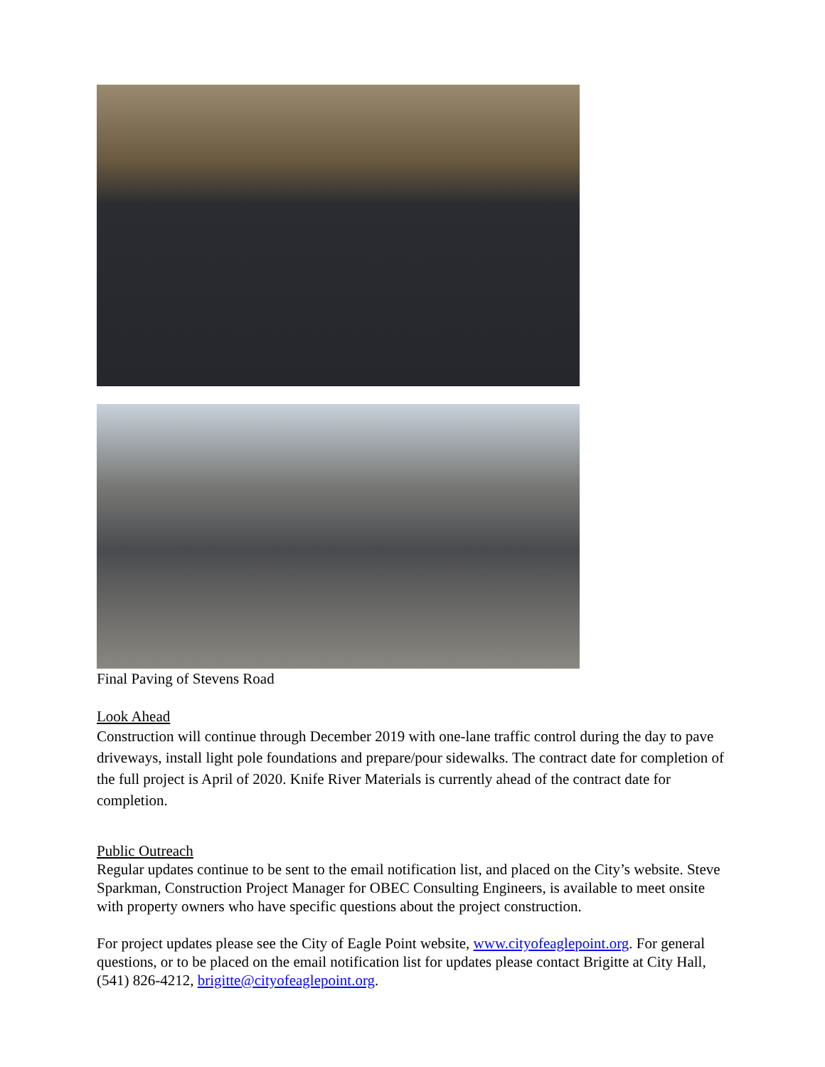Final Paving of Stevens Road
Look Ahead
Construction will continue through December 2019 with one-lane traffic control during the day to pave driveways, install light pole foundations and prepare/pour sidewalks. The contract date for completion of the full project is April of 2020. Knife River Materials is currently ahead of the contract date for completion.
Public Outreach
Regular updates continue to be sent to the email notification list, and placed on the City’s website. Steve Sparkman, Construction Project Manager for OBEC Consulting Engineers, is available to meet onsite with property owners who have specific questions about the project construction.
For project updates please see the City of Eagle Point website, www.cityofeaglepoint.org. For general questions, or to be placed on the email notification list for updates please contact Brigitte at City Hall, (541) 826-4212, brigitte@cityofeaglepoint.org.